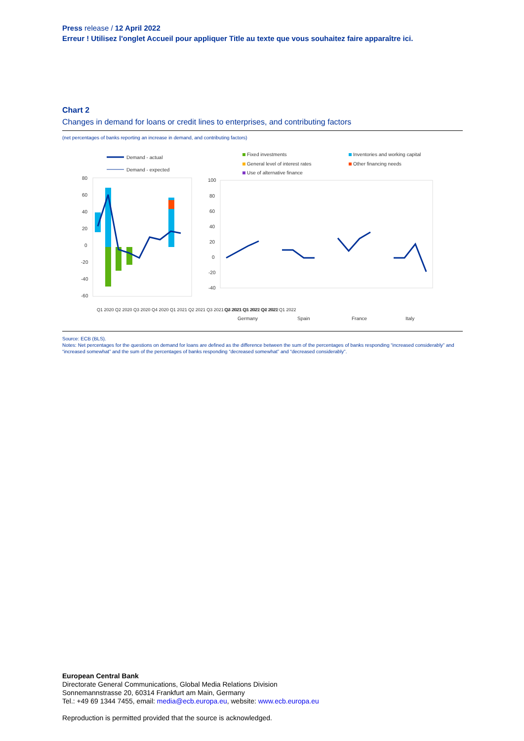Press release / 12 April 2022
Erreur ! Utilisez l'onglet Accueil pour appliquer Title au texte que vous souhaitez faire apparaître ici.
Chart 2
Changes in demand for loans or credit lines to enterprises, and contributing factors
(net percentages of banks reporting an increase in demand, and contributing factors)
Demand - actual
Demand - expected
Fixed investments
General level of interest rates
Use of alternative finance
Inventories and working capital
Other financing needs
80
60
40
20
0
-20
-40
-60
100
80
60
40
20
0
-20
-40
Germany
Spain
France
Italy
Q1 2020 Q2 2020 Q3 2020 Q4 2020 Q1 2021 Q2 2021 Q3 2021 Q4 2021 Q1 2022 Q2 2022
Q2 2021 Q3 2021 Q4 2021 Q1 2022
Source: ECB (BLS).
Notes: Net percentages for the questions on demand for loans are defined as the difference between the sum of the percentages of banks responding “increased considerably” and “increased somewhat” and the sum of the percentages of banks responding “decreased somewhat” and “decreased considerably”.
European Central Bank
Directorate General Communications, Global Media Relations Division
Sonnemannstrasse 20, 60314 Frankfurt am Main, Germany
Tel.: +49 69 1344 7455, email: media@ecb.europa.eu, website: www.ecb.europa.eu
Reproduction is permitted provided that the source is acknowledged.